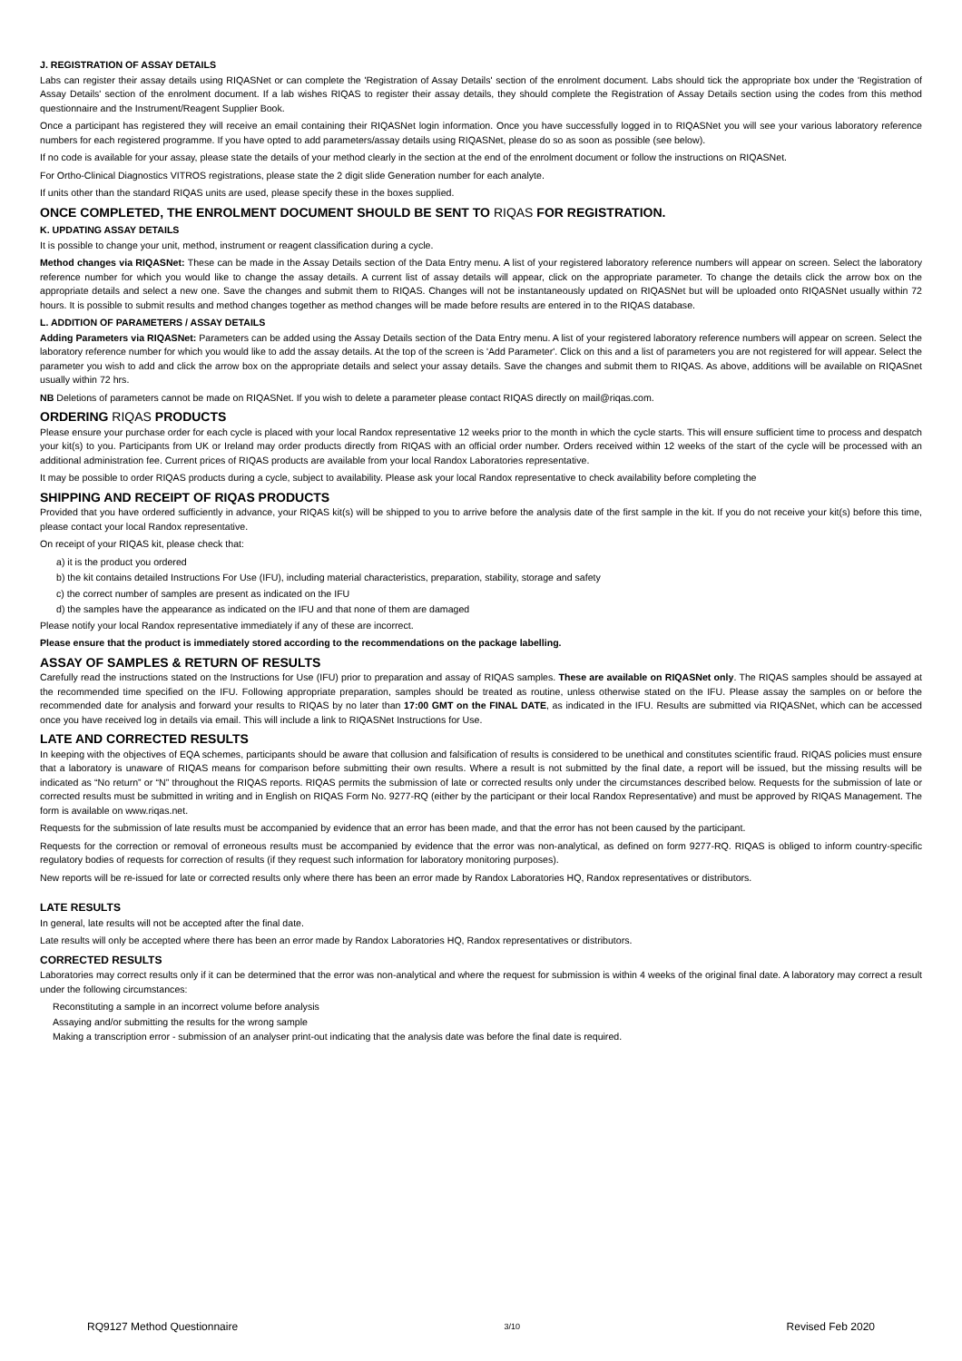J. REGISTRATION OF ASSAY DETAILS
Labs can register their assay details using RIQASNet or can complete the 'Registration of Assay Details' section of the enrolment document. Labs should tick the appropriate box under the 'Registration of Assay Details' section of the enrolment document. If a lab wishes RIQAS to register their assay details, they should complete the Registration of Assay Details section using the codes from this method questionnaire and the Instrument/Reagent Supplier Book.
Once a participant has registered they will receive an email containing their RIQASNet login information. Once you have successfully logged in to RIQASNet you will see your various laboratory reference numbers for each registered programme. If you have opted to add parameters/assay details using RIQASNet, please do so as soon as possible (see below).
If no code is available for your assay, please state the details of your method clearly in the section at the end of the enrolment document or follow the instructions on RIQASNet.
For Ortho-Clinical Diagnostics VITROS registrations, please state the 2 digit slide Generation number for each analyte.
If units other than the standard RIQAS units are used, please specify these in the boxes supplied.
ONCE COMPLETED, THE ENROLMENT DOCUMENT SHOULD BE SENT TO RIQAS FOR REGISTRATION.
K. UPDATING ASSAY DETAILS
It is possible to change your unit, method, instrument or reagent classification during a cycle.
Method changes via RIQASNet: These can be made in the Assay Details section of the Data Entry menu. A list of your registered laboratory reference numbers will appear on screen. Select the laboratory reference number for which you would like to change the assay details. A current list of assay details will appear, click on the appropriate parameter. To change the details click the arrow box on the appropriate details and select a new one. Save the changes and submit them to RIQAS. Changes will not be instantaneously updated on RIQASNet but will be uploaded onto RIQASNet usually within 72 hours. It is possible to submit results and method changes together as method changes will be made before results are entered in to the RIQAS database.
L. ADDITION OF PARAMETERS / ASSAY DETAILS
Adding Parameters via RIQASNet: Parameters can be added using the Assay Details section of the Data Entry menu. A list of your registered laboratory reference numbers will appear on screen. Select the laboratory reference number for which you would like to add the assay details. At the top of the screen is 'Add Parameter'. Click on this and a list of parameters you are not registered for will appear. Select the parameter you wish to add and click the arrow box on the appropriate details and select your assay details. Save the changes and submit them to RIQAS. As above, additions will be available on RIQASnet usually within 72 hrs.
NB Deletions of parameters cannot be made on RIQASNet. If you wish to delete a parameter please contact RIQAS directly on mail@riqas.com.
ORDERING RIQAS PRODUCTS
Please ensure your purchase order for each cycle is placed with your local Randox representative 12 weeks prior to the month in which the cycle starts. This will ensure sufficient time to process and despatch your kit(s) to you. Participants from UK or Ireland may order products directly from RIQAS with an official order number. Orders received within 12 weeks of the start of the cycle will be processed with an additional administration fee. Current prices of RIQAS products are available from your local Randox Laboratories representative.
It may be possible to order RIQAS products during a cycle, subject to availability. Please ask your local Randox representative to check availability before completing the
SHIPPING AND RECEIPT OF RIQAS PRODUCTS
Provided that you have ordered sufficiently in advance, your RIQAS kit(s) will be shipped to you to arrive before the analysis date of the first sample in the kit. If you do not receive your kit(s) before this time, please contact your local Randox representative.
On receipt of your RIQAS kit, please check that:
a) it is the product you ordered
b) the kit contains detailed Instructions For Use (IFU), including material characteristics, preparation, stability, storage and safety
c) the correct number of samples are present as indicated on the IFU
d) the samples have the appearance as indicated on the IFU and that none of them are damaged
Please notify your local Randox representative immediately if any of these are incorrect.
Please ensure that the product is immediately stored according to the recommendations on the package labelling.
ASSAY OF SAMPLES & RETURN OF RESULTS
Carefully read the instructions stated on the Instructions for Use (IFU) prior to preparation and assay of RIQAS samples. These are available on RIQASNet only. The RIQAS samples should be assayed at the recommended time specified on the IFU. Following appropriate preparation, samples should be treated as routine, unless otherwise stated on the IFU. Please assay the samples on or before the recommended date for analysis and forward your results to RIQAS by no later than 17:00 GMT on the FINAL DATE, as indicated in the IFU. Results are submitted via RIQASNet, which can be accessed once you have received log in details via email. This will include a link to RIQASNet Instructions for Use.
LATE AND CORRECTED RESULTS
In keeping with the objectives of EQA schemes, participants should be aware that collusion and falsification of results is considered to be unethical and constitutes scientific fraud. RIQAS policies must ensure that a laboratory is unaware of RIQAS means for comparison before submitting their own results. Where a result is not submitted by the final date, a report will be issued, but the missing results will be indicated as “No return” or “N” throughout the RIQAS reports. RIQAS permits the submission of late or corrected results only under the circumstances described below. Requests for the submission of late or corrected results must be submitted in writing and in English on RIQAS Form No. 9277-RQ (either by the participant or their local Randox Representative) and must be approved by RIQAS Management. The form is available on www.riqas.net.
Requests for the submission of late results must be accompanied by evidence that an error has been made, and that the error has not been caused by the participant.
Requests for the correction or removal of erroneous results must be accompanied by evidence that the error was non-analytical, as defined on form 9277-RQ. RIQAS is obliged to inform country-specific regulatory bodies of requests for correction of results (if they request such information for laboratory monitoring purposes).
New reports will be re-issued for late or corrected results only where there has been an error made by Randox Laboratories HQ, Randox representatives or distributors.
LATE RESULTS
In general, late results will not be accepted after the final date.
Late results will only be accepted where there has been an error made by Randox Laboratories HQ, Randox representatives or distributors.
CORRECTED RESULTS
Laboratories may correct results only if it can be determined that the error was non-analytical and where the request for submission is within 4 weeks of the original final date. A laboratory may correct a result under the following circumstances:
Reconstituting a sample in an incorrect volume before analysis
Assaying and/or submitting the results for the wrong sample
Making a transcription error - submission of an analyser print-out indicating that the analysis date was before the final date is required.
RQ9127 Method Questionnaire 3/10 Revised Feb 2020